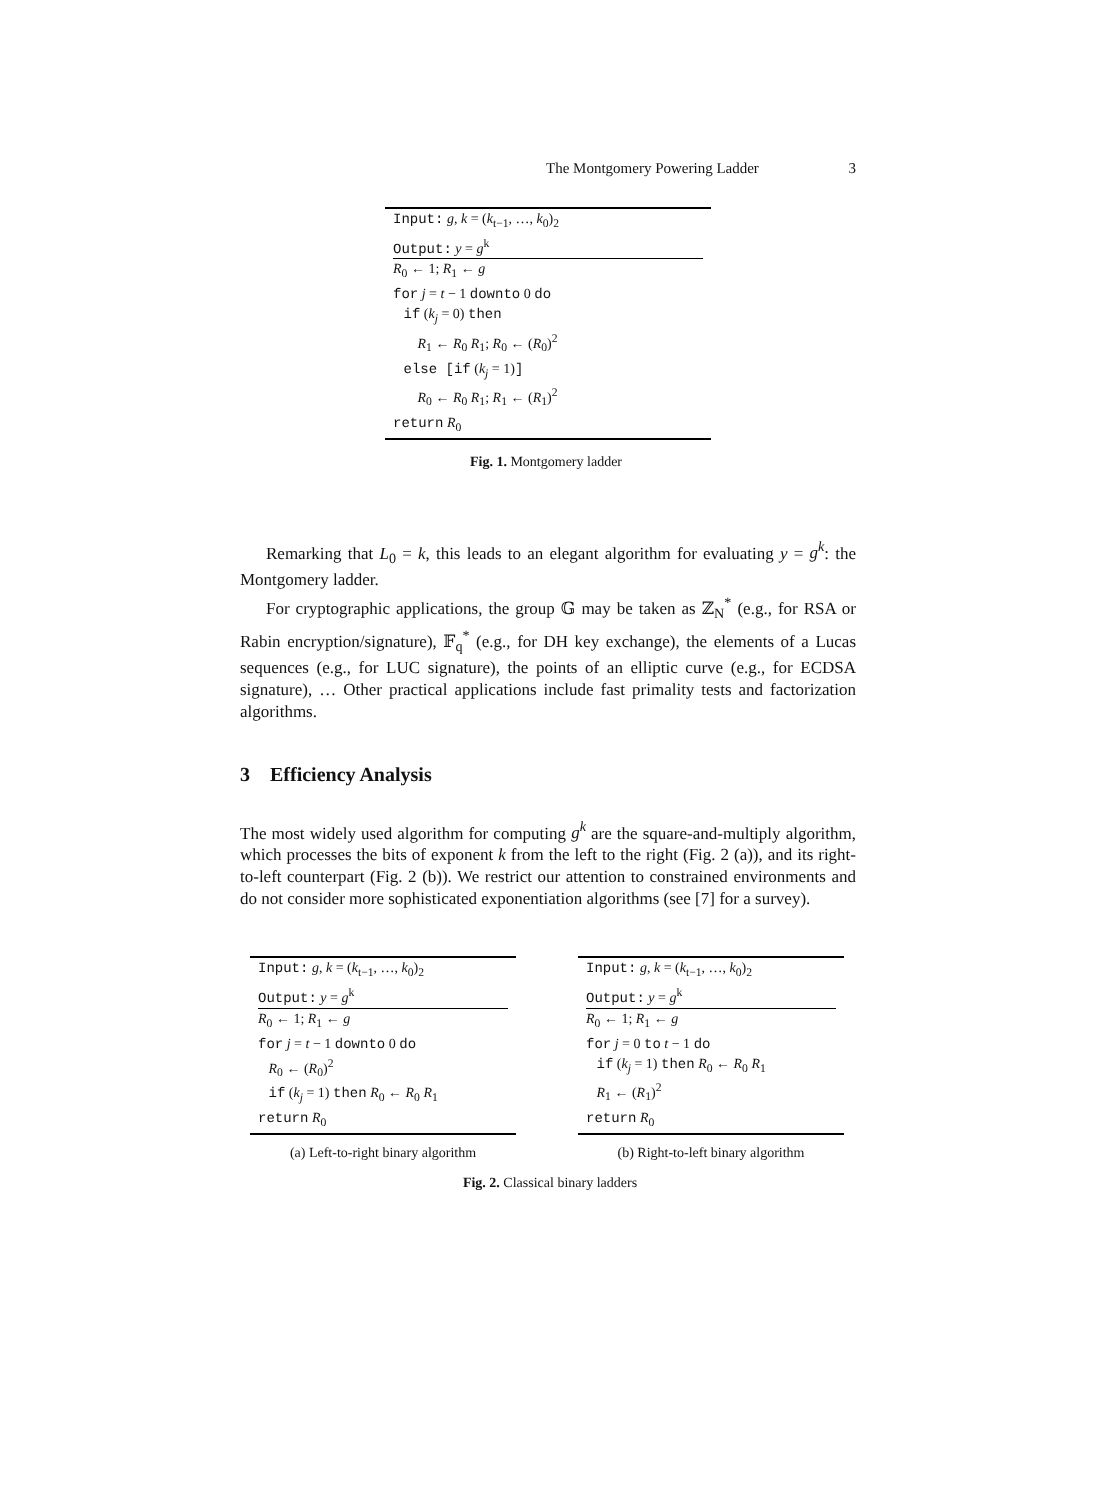The Montgomery Powering Ladder 3
Input: g, k = (k<sub>t−1</sub>, …, k<sub>0</sub>)<sub>2</sub>
Output: y = g<sup>k</sup>
R<sub>0</sub> ← 1; R<sub>1</sub> ← g
for j = t − 1 downto 0 do
if (k<sub>j</sub> = 0) then
R<sub>1</sub> ← R<sub>0</sub> R<sub>1</sub>; R<sub>0</sub> ← (R<sub>0</sub>)<sup>2</sup>
else [if (k<sub>j</sub> = 1)]
R<sub>0</sub> ← R<sub>0</sub> R<sub>1</sub>; R<sub>1</sub> ← (R<sub>1</sub>)<sup>2</sup>
return R<sub>0</sub>
Fig. 1. Montgomery ladder
Remarking that L<sub>0</sub> = k, this leads to an elegant algorithm for evaluating y = g<sup>k</sup>: the Montgomery ladder.
For cryptographic applications, the group 𝔾 may be taken as ℤ<sub>N</sub><sup>*</sup> (e.g., for RSA or Rabin encryption/signature), 𝔽<sub>q</sub><sup>*</sup> (e.g., for DH key exchange), the elements of a Lucas sequences (e.g., for LUC signature), the points of an elliptic curve (e.g., for ECDSA signature), … Other practical applications include fast primality tests and factorization algorithms.
3 Efficiency Analysis
The most widely used algorithm for computing g<sup>k</sup> are the square-and-multiply algorithm, which processes the bits of exponent k from the left to the right (Fig. 2 (a)), and its right-to-left counterpart (Fig. 2 (b)). We restrict our attention to constrained environments and do not consider more sophisticated exponentiation algorithms (see [7] for a survey).
Input: g, k = (k<sub>t−1</sub>, …, k<sub>0</sub>)<sub>2</sub>
Output: y = g<sup>k</sup>
R<sub>0</sub> ← 1; R<sub>1</sub> ← g
for j = t − 1 downto 0 do
R<sub>0</sub> ← (R<sub>0</sub>)<sup>2</sup>
if (k<sub>j</sub> = 1) then R<sub>0</sub> ← R<sub>0</sub> R<sub>1</sub>
return R<sub>0</sub>
(a) Left-to-right binary algorithm
Input: g, k = (k<sub>t−1</sub>, …, k<sub>0</sub>)<sub>2</sub>
Output: y = g<sup>k</sup>
R<sub>0</sub> ← 1; R<sub>1</sub> ← g
for j = 0 to t − 1 do
if (k<sub>j</sub> = 1) then R<sub>0</sub> ← R<sub>0</sub> R<sub>1</sub>
R<sub>1</sub> ← (R<sub>1</sub>)<sup>2</sup>
return R<sub>0</sub>
(b) Right-to-left binary algorithm
Fig. 2. Classical binary ladders